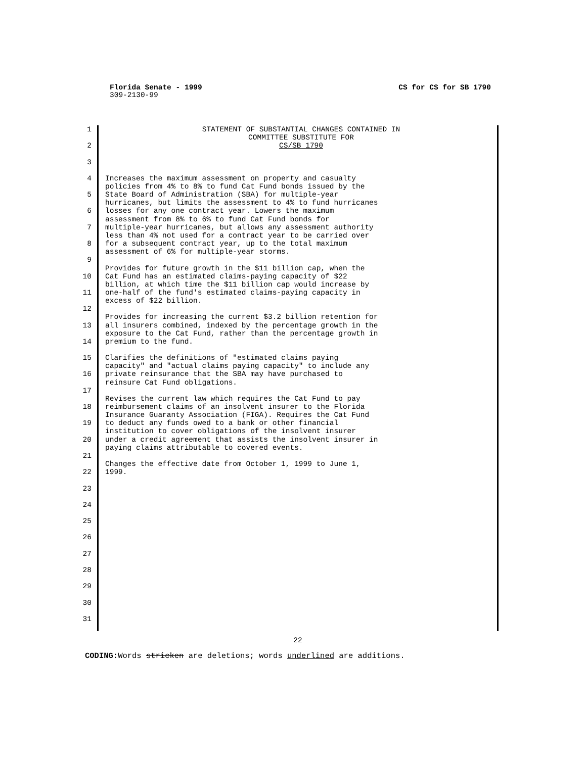Florida Senate - 1999 CS for CS for SB 1790
309-2130-99
1
STATEMENT OF SUBSTANTIAL CHANGES CONTAINED IN
COMMITTEE SUBSTITUTE FOR
2
CS/SB 1790
3
4
Increases the maximum assessment on property and casualty
policies from 4% to 8% to fund Cat Fund bonds issued by the
5
State Board of Administration (SBA) for multiple-year
hurricanes, but limits the assessment to 4% to fund hurricanes
6
losses for any one contract year. Lowers the maximum
assessment from 8% to 6% to fund Cat Fund bonds for
7
multiple-year hurricanes, but allows any assessment authority
less than 4% not used for a contract year to be carried over
8
for a subsequent contract year, up to the total maximum
assessment of 6% for multiple-year storms.
9
Provides for future growth in the $11 billion cap, when the
10
Cat Fund has an estimated claims-paying capacity of $22
billion, at which time the $11 billion cap would increase by
11
one-half of the fund's estimated claims-paying capacity in
excess of $22 billion.
12
Provides for increasing the current $3.2 billion retention for
13
all insurers combined, indexed by the percentage growth in the
exposure to the Cat Fund, rather than the percentage growth in
14
premium to the fund.
15
Clarifies the definitions of "estimated claims paying
capacity" and "actual claims paying capacity" to include any
16
private reinsurance that the SBA may have purchased to
reinsure Cat Fund obligations.
17
Revises the current law which requires the Cat Fund to pay
18
reimbursement claims of an insolvent insurer to the Florida
Insurance Guaranty Association (FIGA). Requires the Cat Fund
19
to deduct any funds owed to a bank or other financial
institution to cover obligations of the insolvent insurer
20
under a credit agreement that assists the insolvent insurer in
paying claims attributable to covered events.
21
Changes the effective date from October 1, 1999 to June 1,
22
1999.
23
24
25
26
27
28
29
30
31
22
CODING: Words stricken are deletions; words underlined are additions.